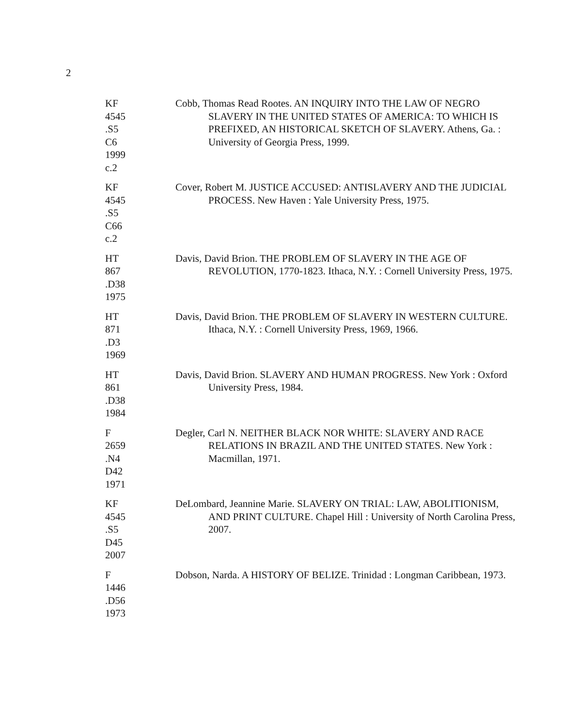2
KF
4545
.S5
C6
1999
c.2
Cobb, Thomas Read Rootes. AN INQUIRY INTO THE LAW OF NEGRO SLAVERY IN THE UNITED STATES OF AMERICA: TO WHICH IS PREFIXED, AN HISTORICAL SKETCH OF SLAVERY. Athens, Ga. : University of Georgia Press, 1999.
KF
4545
.S5
C66
c.2
Cover, Robert M. JUSTICE ACCUSED: ANTISLAVERY AND THE JUDICIAL PROCESS. New Haven : Yale University Press, 1975.
HT
867
.D38
1975
Davis, David Brion. THE PROBLEM OF SLAVERY IN THE AGE OF REVOLUTION, 1770-1823. Ithaca, N.Y. : Cornell University Press, 1975.
HT
871
.D3
1969
Davis, David Brion. THE PROBLEM OF SLAVERY IN WESTERN CULTURE. Ithaca, N.Y. : Cornell University Press, 1969, 1966.
HT
861
.D38
1984
Davis, David Brion. SLAVERY AND HUMAN PROGRESS. New York : Oxford University Press, 1984.
F
2659
.N4
D42
1971
Degler, Carl N. NEITHER BLACK NOR WHITE: SLAVERY AND RACE RELATIONS IN BRAZIL AND THE UNITED STATES. New York : Macmillan, 1971.
KF
4545
.S5
D45
2007
DeLombard, Jeannine Marie. SLAVERY ON TRIAL: LAW, ABOLITIONISM, AND PRINT CULTURE. Chapel Hill : University of North Carolina Press, 2007.
F
1446
.D56
1973
Dobson, Narda. A HISTORY OF BELIZE. Trinidad : Longman Caribbean, 1973.